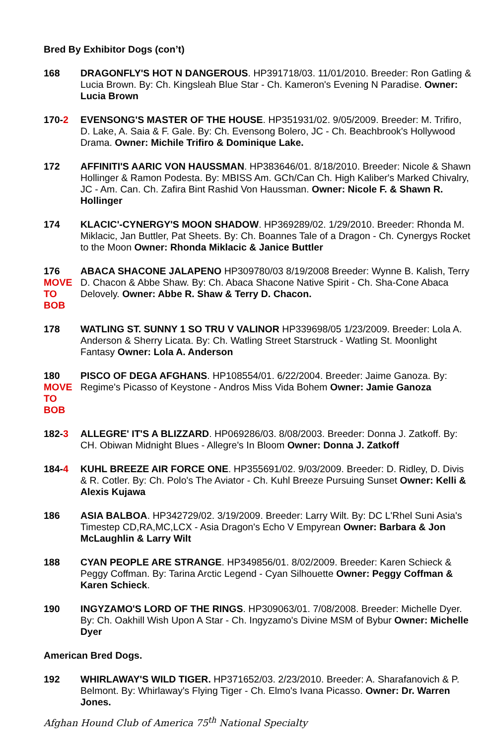Bred By Exhibitor Dogs (con’t)
168 DRAGONFLY'S HOT N DANGEROUS. HP391718/03. 11/01/2010. Breeder: Ron Gatling & Lucia Brown. By: Ch. Kingsleah Blue Star - Ch. Kameron's Evening N Paradise. Owner: Lucia Brown
170-2 EVENSONG'S MASTER OF THE HOUSE. HP351931/02. 9/05/2009. Breeder: M. Trifiro, D. Lake, A. Saia & F. Gale. By: Ch. Evensong Bolero, JC - Ch. Beachbrook's Hollywood Drama. Owner: Michile Trifiro & Dominique Lake.
172 AFFINITI'S AARIC VON HAUSSMAN. HP383646/01. 8/18/2010. Breeder: Nicole & Shawn Hollinger & Ramon Podesta. By: MBISS Am. GCh/Can Ch. High Kaliber's Marked Chivalry, JC - Am. Can. Ch. Zafira Bint Rashid Von Haussman. Owner: Nicole F. & Shawn R. Hollinger
174 KLACIC'-CYNERGY'S MOON SHADOW. HP369289/02. 1/29/2010. Breeder: Rhonda M. Miklacic, Jan Buttler, Pat Sheets. By: Ch. Boannes Tale of a Dragon - Ch. Cynergys Rocket to the Moon Owner: Rhonda Miklacic & Janice Buttler
176
MOVE
TO
BOB
ABACA SHACONE JALAPENO HP309780/03 8/19/2008 Breeder: Wynne B. Kalish, Terry D. Chacon & Abbe Shaw. By: Ch. Abaca Shacone Native Spirit - Ch. Sha-Cone Abaca Delovely. Owner: Abbe R. Shaw & Terry D. Chacon.
178 WATLING ST. SUNNY 1 SO TRU V VALINOR HP339698/05 1/23/2009. Breeder: Lola A. Anderson & Sherry Licata. By: Ch. Watling Street Starstruck - Watling St. Moonlight Fantasy Owner: Lola A. Anderson
180
MOVE
TO BOB
PISCO OF DEGA AFGHANS. HP108554/01. 6/22/2004. Breeder: Jaime Ganoza. By: Regime's Picasso of Keystone - Andros Miss Vida Bohem Owner: Jamie Ganoza
182-3 ALLEGRE' IT'S A BLIZZARD. HP069286/03. 8/08/2003. Breeder: Donna J. Zatkoff. By: CH. Obiwan Midnight Blues - Allegre's In Bloom Owner: Donna J. Zatkoff
184-4 KUHL BREEZE AIR FORCE ONE. HP355691/02. 9/03/2009. Breeder: D. Ridley, D. Divis & R. Cotler. By: Ch. Polo's The Aviator - Ch. Kuhl Breeze Pursuing Sunset Owner: Kelli & Alexis Kujawa
186 ASIA BALBOA. HP342729/02. 3/19/2009. Breeder: Larry Wilt. By: DC L'Rhel Suni Asia's Timestep CD,RA,MC,LCX - Asia Dragon's Echo V Empyrean Owner: Barbara & Jon McLaughlin & Larry Wilt
188 CYAN PEOPLE ARE STRANGE. HP349856/01. 8/02/2009. Breeder: Karen Schieck & Peggy Coffman. By: Tarina Arctic Legend - Cyan Silhouette Owner: Peggy Coffman & Karen Schieck.
190 INGYZAMO'S LORD OF THE RINGS. HP309063/01. 7/08/2008. Breeder: Michelle Dyer. By: Ch. Oakhill Wish Upon A Star - Ch. Ingyzamo's Divine MSM of Bybur Owner: Michelle Dyer
American Bred Dogs.
192 WHIRLAWAY'S WILD TIGER. HP371652/03. 2/23/2010. Breeder: A. Sharafanovich & P. Belmont. By: Whirlaway's Flying Tiger - Ch. Elmo's Ivana Picasso. Owner: Dr. Warren Jones.
Afghan Hound Club of America 75<sup>th</sup> National Specialty